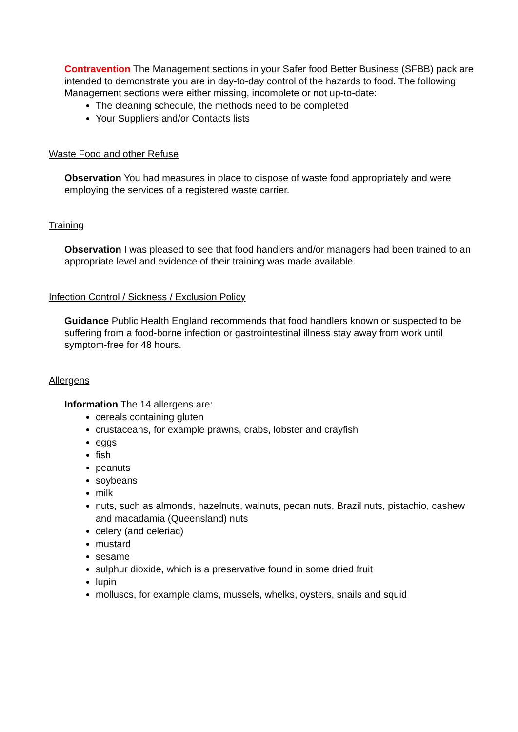Contravention The Management sections in your Safer food Better Business (SFBB) pack are intended to demonstrate you are in day-to-day control of the hazards to food. The following Management sections were either missing, incomplete or not up-to-date:
The cleaning schedule, the methods need to be completed
Your Suppliers and/or Contacts lists
Waste Food and other Refuse
Observation You had measures in place to dispose of waste food appropriately and were employing the services of a registered waste carrier.
Training
Observation I was pleased to see that food handlers and/or managers had been trained to an appropriate level and evidence of their training was made available.
Infection Control / Sickness / Exclusion Policy
Guidance Public Health England recommends that food handlers known or suspected to be suffering from a food-borne infection or gastrointestinal illness stay away from work until symptom-free for 48 hours.
Allergens
Information The 14 allergens are:
cereals containing gluten
crustaceans, for example prawns, crabs, lobster and crayfish
eggs
fish
peanuts
soybeans
milk
nuts, such as almonds, hazelnuts, walnuts, pecan nuts, Brazil nuts, pistachio, cashew and macadamia (Queensland) nuts
celery (and celeriac)
mustard
sesame
sulphur dioxide, which is a preservative found in some dried fruit
lupin
molluscs, for example clams, mussels, whelks, oysters, snails and squid